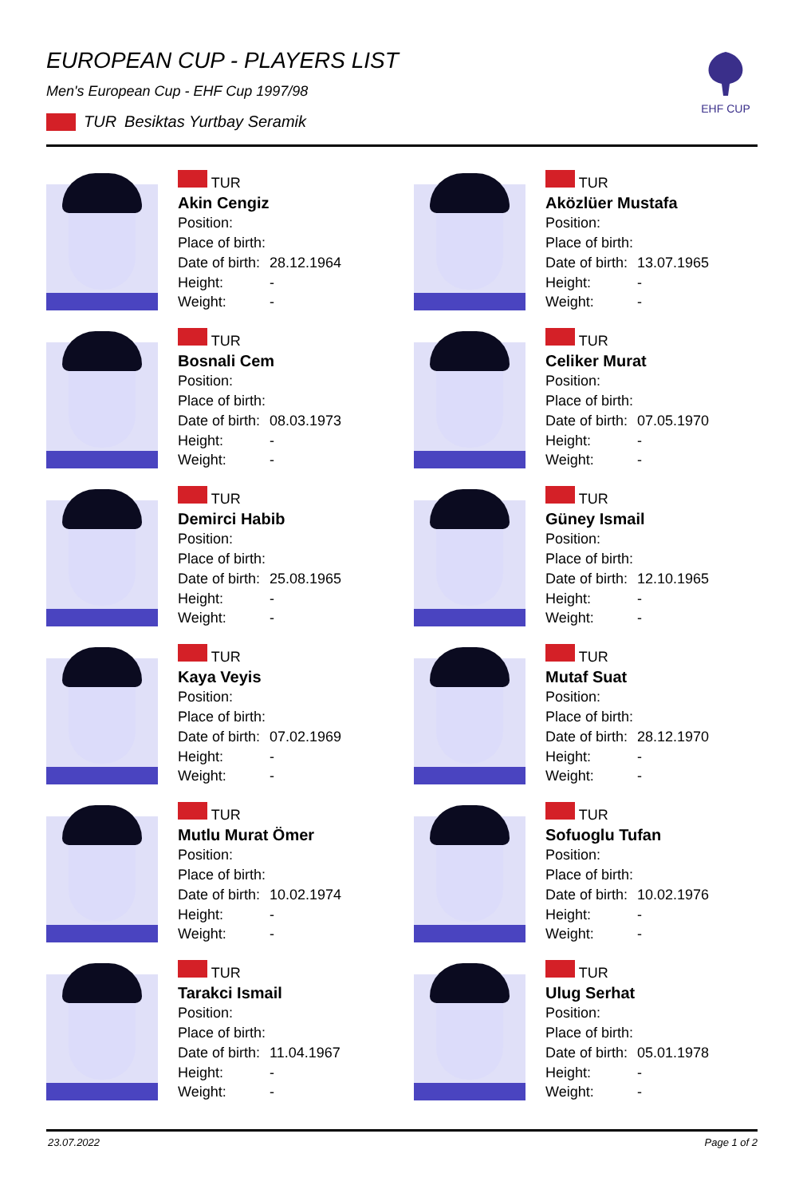EUROPEAN CUP - PLAYERS LIST
Men's European Cup - EHF Cup 1997/98
TUR Besiktas Yurtbay Seramik
EHF CUP
TUR
Akin Cengiz
Position:
Place of birth:
Date of birth: 28.12.1964
Height: -
Weight: -
TUR
Aközlüer Mustafa
Position:
Place of birth:
Date of birth: 13.07.1965
Height: -
Weight: -
TUR
Bosnali Cem
Position:
Place of birth:
Date of birth: 08.03.1973
Height: -
Weight: -
TUR
Celiker Murat
Position:
Place of birth:
Date of birth: 07.05.1970
Height: -
Weight: -
TUR
Demirci Habib
Position:
Place of birth:
Date of birth: 25.08.1965
Height: -
Weight: -
TUR
Güney Ismail
Position:
Place of birth:
Date of birth: 12.10.1965
Height: -
Weight: -
TUR
Kaya Veyis
Position:
Place of birth:
Date of birth: 07.02.1969
Height: -
Weight: -
TUR
Mutaf Suat
Position:
Place of birth:
Date of birth: 28.12.1970
Height: -
Weight: -
TUR
Mutlu Murat Ömer
Position:
Place of birth:
Date of birth: 10.02.1974
Height: -
Weight: -
TUR
Sofuoglu Tufan
Position:
Place of birth:
Date of birth: 10.02.1976
Height: -
Weight: -
TUR
Tarakci Ismail
Position:
Place of birth:
Date of birth: 11.04.1967
Height: -
Weight: -
TUR
Ulug Serhat
Position:
Place of birth:
Date of birth: 05.01.1978
Height: -
Weight: -
23.07.2022 Page 1 of 2